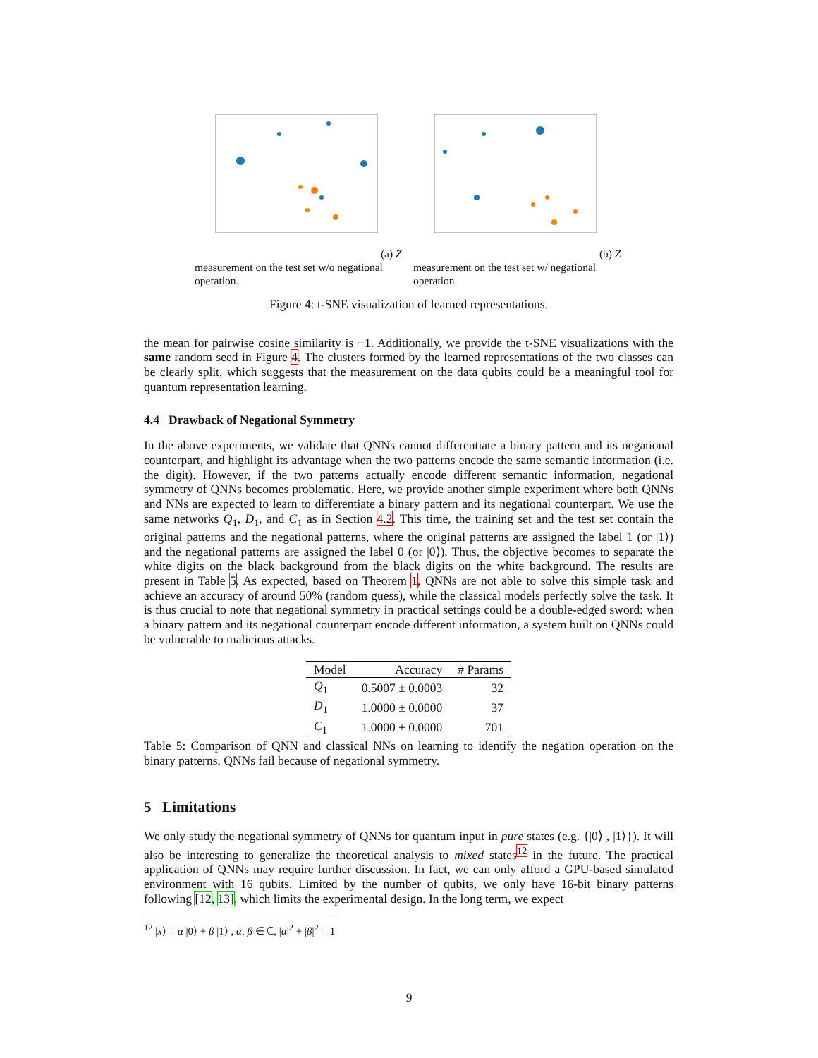(a) Z measurement on the test set w/o negational operation.
(b) Z measurement on the test set w/ negational operation.
Figure 4: t-SNE visualization of learned representations.
the mean for pairwise cosine similarity is −1. Additionally, we provide the t-SNE visualizations with the same random seed in Figure 4. The clusters formed by the learned representations of the two classes can be clearly split, which suggests that the measurement on the data qubits could be a meaningful tool for quantum representation learning.
4.4 Drawback of Negational Symmetry
In the above experiments, we validate that QNNs cannot differentiate a binary pattern and its negational counterpart, and highlight its advantage when the two patterns encode the same semantic information (i.e. the digit). However, if the two patterns actually encode different semantic information, negational symmetry of QNNs becomes problematic. Here, we provide another simple experiment where both QNNs and NNs are expected to learn to differentiate a binary pattern and its negational counterpart. We use the same networks Q<sub>1</sub>, D<sub>1</sub>, and C<sub>1</sub> as in Section 4.2. This time, the training set and the test set contain the original patterns and the negational patterns, where the original patterns are assigned the label 1 (or |1⟩) and the negational patterns are assigned the label 0 (or |0⟩). Thus, the objective becomes to separate the white digits on the black background from the black digits on the white background. The results are present in Table 5. As expected, based on Theorem 1, QNNs are not able to solve this simple task and achieve an accuracy of around 50% (random guess), while the classical models perfectly solve the task. It is thus crucial to note that negational symmetry in practical settings could be a double-edged sword: when a binary pattern and its negational counterpart encode different information, a system built on QNNs could be vulnerable to malicious attacks.
| Model | Accuracy | # Params |
| --- | --- | --- |
| Q<sub>1</sub> | 0.5007 ± 0.0003 | 32 |
| D<sub>1</sub> | 1.0000 ± 0.0000 | 37 |
| C<sub>1</sub> | 1.0000 ± 0.0000 | 701 |
Table 5: Comparison of QNN and classical NNs on learning to identify the negation operation on the binary patterns. QNNs fail because of negational symmetry.
5 Limitations
We only study the negational symmetry of QNNs for quantum input in pure states (e.g. {|0⟩ , |1⟩}). It will also be interesting to generalize the theoretical analysis to mixed states<sup>12</sup> in the future. The practical application of QNNs may require further discussion. In fact, we can only afford a GPU-based simulated environment with 16 qubits. Limited by the number of qubits, we only have 16-bit binary patterns following [12, 13], which limits the experimental design. In the long term, we expect
<sup>12</sup> |x⟩ = α |0⟩ + β |1⟩ , α, β ∈ ℂ, |α|<sup>2</sup> + |β|<sup>2</sup> = 1
9